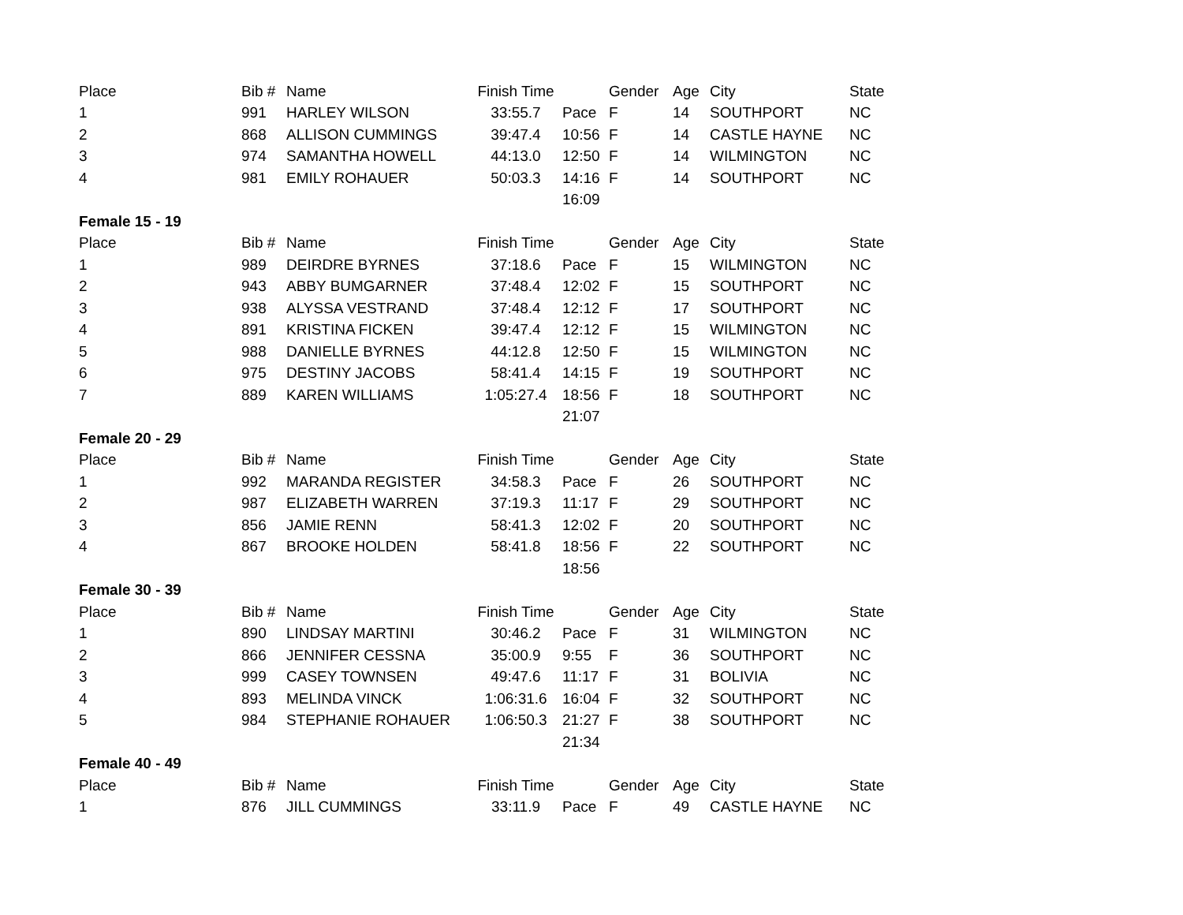| Place | Bib # | Name | Finish Time | | Gender | Age | City | State |
| 1 | 991 | HARLEY WILSON | 33:55.7 | Pace | F | 14 | SOUTHPORT | NC |
| 2 | 868 | ALLISON CUMMINGS | 39:47.4 | 10:56 | F | 14 | CASTLE HAYNE | NC |
| 3 | 974 | SAMANTHA HOWELL | 44:13.0 | 12:50 | F | 14 | WILMINGTON | NC |
| 4 | 981 | EMILY ROHAUER | 50:03.3 | 14:16 | F | 14 | SOUTHPORT | NC |
| | | | | 16:09 | | | | |
| Female 15 - 19 | | | | | | | | |
| Place | Bib # | Name | Finish Time | | Gender | Age | City | State |
| 1 | 989 | DEIRDRE BYRNES | 37:18.6 | Pace | F | 15 | WILMINGTON | NC |
| 2 | 943 | ABBY BUMGARNER | 37:48.4 | 12:02 | F | 15 | SOUTHPORT | NC |
| 3 | 938 | ALYSSA VESTRAND | 37:48.4 | 12:12 | F | 17 | SOUTHPORT | NC |
| 4 | 891 | KRISTINA FICKEN | 39:47.4 | 12:12 | F | 15 | WILMINGTON | NC |
| 5 | 988 | DANIELLE BYRNES | 44:12.8 | 12:50 | F | 15 | WILMINGTON | NC |
| 6 | 975 | DESTINY JACOBS | 58:41.4 | 14:15 | F | 19 | SOUTHPORT | NC |
| 7 | 889 | KAREN WILLIAMS | 1:05:27.4 | 18:56 | F | 18 | SOUTHPORT | NC |
| | | | | 21:07 | | | | |
| Female 20 - 29 | | | | | | | | |
| Place | Bib # | Name | Finish Time | | Gender | Age | City | State |
| 1 | 992 | MARANDA REGISTER | 34:58.3 | Pace | F | 26 | SOUTHPORT | NC |
| 2 | 987 | ELIZABETH WARREN | 37:19.3 | 11:17 | F | 29 | SOUTHPORT | NC |
| 3 | 856 | JAMIE RENN | 58:41.3 | 12:02 | F | 20 | SOUTHPORT | NC |
| 4 | 867 | BROOKE HOLDEN | 58:41.8 | 18:56 | F | 22 | SOUTHPORT | NC |
| | | | | 18:56 | | | | |
| Female 30 - 39 | | | | | | | | |
| Place | Bib # | Name | Finish Time | | Gender | Age | City | State |
| 1 | 890 | LINDSAY MARTINI | 30:46.2 | Pace | F | 31 | WILMINGTON | NC |
| 2 | 866 | JENNIFER CESSNA | 35:00.9 | 9:55 | F | 36 | SOUTHPORT | NC |
| 3 | 999 | CASEY TOWNSEN | 49:47.6 | 11:17 | F | 31 | BOLIVIA | NC |
| 4 | 893 | MELINDA VINCK | 1:06:31.6 | 16:04 | F | 32 | SOUTHPORT | NC |
| 5 | 984 | STEPHANIE ROHAUER | 1:06:50.3 | 21:27 | F | 38 | SOUTHPORT | NC |
| | | | | 21:34 | | | | |
| Female 40 - 49 | | | | | | | | |
| Place | Bib # | Name | Finish Time | | Gender | Age | City | State |
| 1 | 876 | JILL CUMMINGS | 33:11.9 | Pace | F | 49 | CASTLE HAYNE | NC |